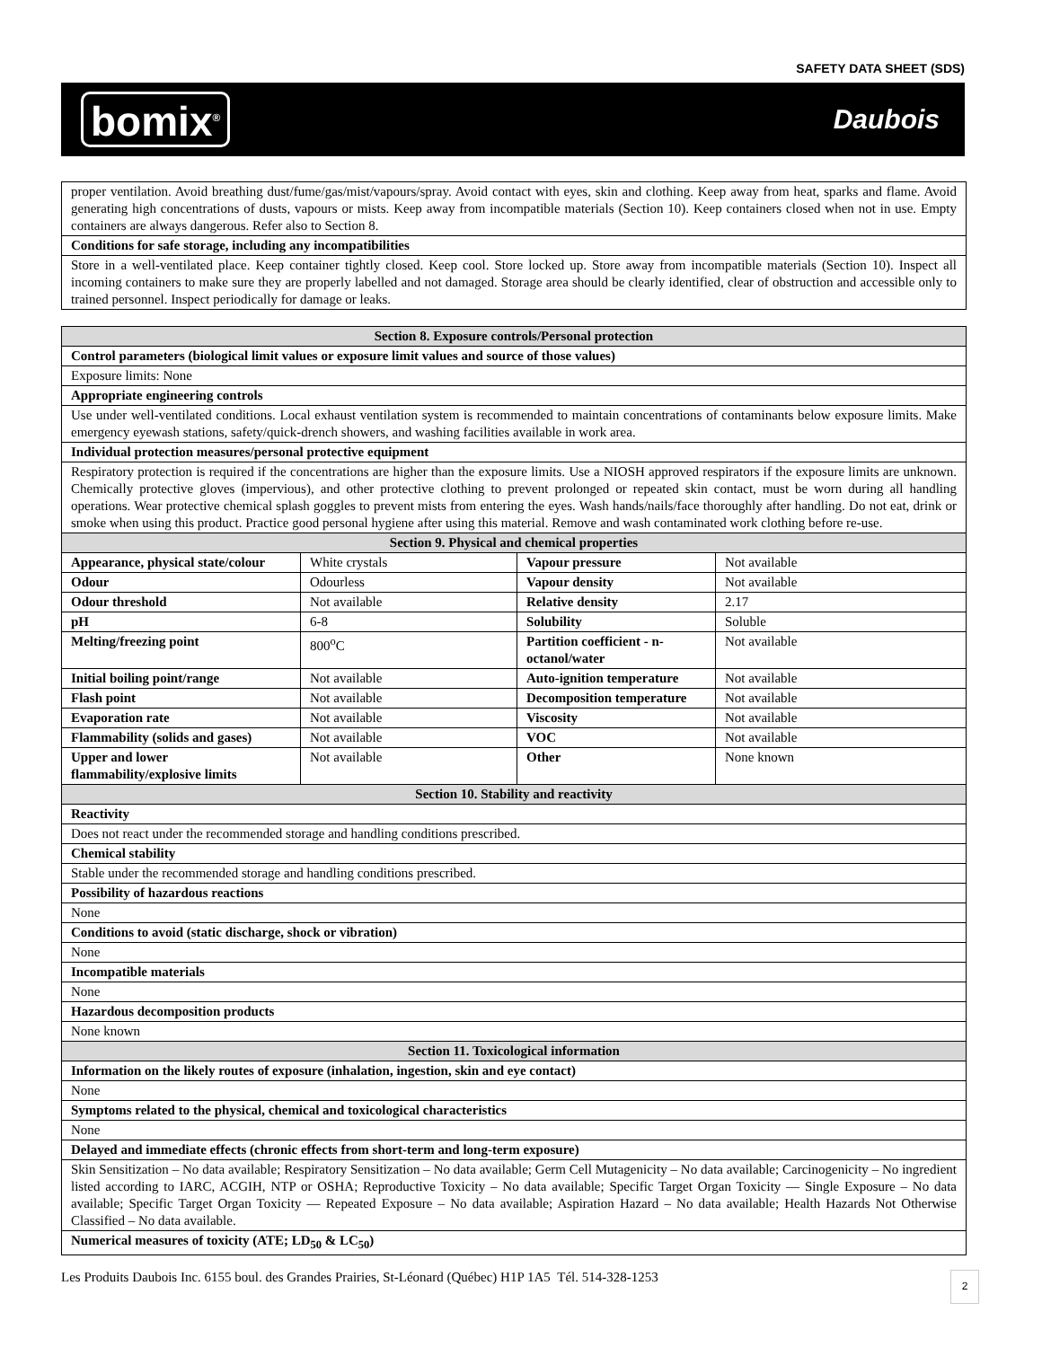SAFETY DATA SHEET (SDS)
bomix<sup>®</sup>
Daubois
| proper ventilation. Avoid breathing dust/fume/gas/mist/vapours/spray. Avoid contact with eyes, skin and clothing. Keep away from heat, sparks and flame. Avoid generating high concentrations of dusts, vapours or mists. Keep away from incompatible materials (Section 10). Keep containers closed when not in use. Empty containers are always dangerous. Refer also to Section 8. |
| Conditions for safe storage, including any incompatibilities |
| Store in a well-ventilated place. Keep container tightly closed. Keep cool. Store locked up. Store away from incompatible materials (Section 10). Inspect all incoming containers to make sure they are properly labelled and not damaged. Storage area should be clearly identified, clear of obstruction and accessible only to trained personnel. Inspect periodically for damage or leaks. |
| Section 8. Exposure controls/Personal protection | | | |
| --- | --- | --- | --- |
| Control parameters (biological limit values or exposure limit values and source of those values) | | | |
| Exposure limits: None | | | |
| Appropriate engineering controls | | | |
| Use under well-ventilated conditions. Local exhaust ventilation system is recommended to maintain concentrations of contaminants below exposure limits. Make emergency eyewash stations, safety/quick-drench showers, and washing facilities available in work area. | | | |
| Individual protection measures/personal protective equipment | | | |
| Respiratory protection is required if the concentrations are higher than the exposure limits. Use a NIOSH approved respirators if the exposure limits are unknown. Chemically protective gloves (impervious), and other protective clothing to prevent prolonged or repeated skin contact, must be worn during all handling operations. Wear protective chemical splash goggles to prevent mists from entering the eyes. Wash hands/nails/face thoroughly after handling. Do not eat, drink or smoke when using this product. Practice good personal hygiene after using this material. Remove and wash contaminated work clothing before re-use. | | | |
| Section 9. Physical and chemical properties | | | |
| Appearance, physical state/colour | White crystals | Vapour pressure | Not available |
| Odour | Odourless | Vapour density | Not available |
| Odour threshold | Not available | Relative density | 2.17 |
| pH | 6-8 | Solubility | Soluble |
| Melting/freezing point | 800<sup>o</sup>C | Partition coefficient - n-octanol/water | Not available |
| Initial boiling point/range | Not available | Auto-ignition temperature | Not available |
| Flash point | Not available | Decomposition temperature | Not available |
| Evaporation rate | Not available | Viscosity | Not available |
| Flammability (solids and gases) | Not available | VOC | Not available |
| Upper and lower flammability/explosive limits | Not available | Other | None known |
| Section 10. Stability and reactivity | | | |
| Reactivity | | | |
| Does not react under the recommended storage and handling conditions prescribed. | | | |
| Chemical stability | | | |
| Stable under the recommended storage and handling conditions prescribed. | | | |
| Possibility of hazardous reactions | | | |
| None | | | |
| Conditions to avoid (static discharge, shock or vibration) | | | |
| None | | | |
| Incompatible materials | | | |
| None | | | |
| Hazardous decomposition products | | | |
| None known | | | |
| Section 11. Toxicological information | | | |
| Information on the likely routes of exposure (inhalation, ingestion, skin and eye contact) | | | |
| None | | | |
| Symptoms related to the physical, chemical and toxicological characteristics | | | |
| None | | | |
| Delayed and immediate effects (chronic effects from short-term and long-term exposure) | | | |
| Skin Sensitization – No data available; Respiratory Sensitization – No data available; Germ Cell Mutagenicity – No data available; Carcinogenicity – No ingredient listed according to IARC, ACGIH, NTP or OSHA; Reproductive Toxicity – No data available; Specific Target Organ Toxicity — Single Exposure – No data available; Specific Target Organ Toxicity — Repeated Exposure – No data available; Aspiration Hazard – No data available; Health Hazards Not Otherwise Classified – No data available. | | | |
| Numerical measures of toxicity (ATE; LD<sub>50</sub> & LC<sub>50</sub>) | | | |
Les Produits Daubois Inc. 6155 boul. des Grandes Prairies, St-Léonard (Québec) H1P 1A5 Tél. 514-328-1253
2